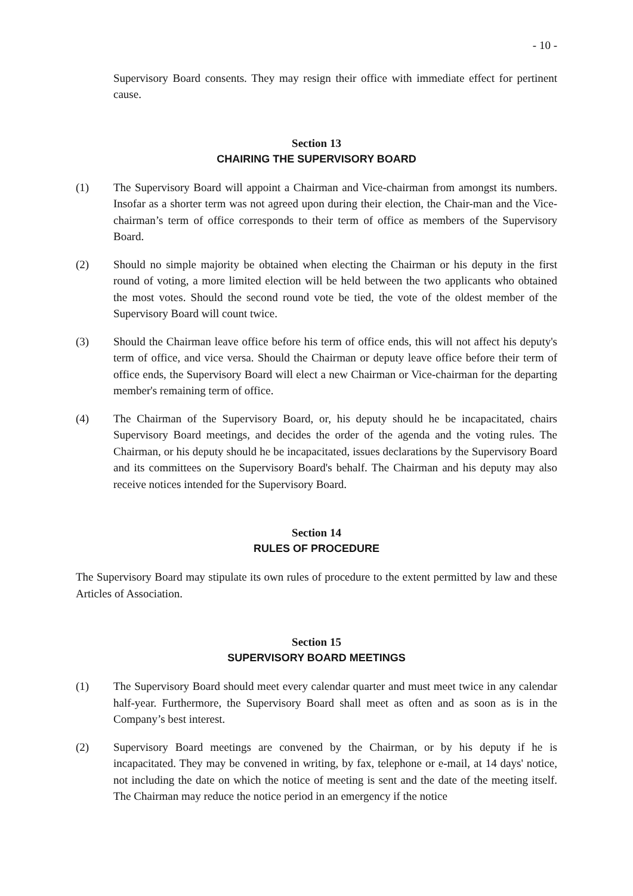- 10 -
Supervisory Board consents. They may resign their office with immediate effect for pertinent cause.
Section 13
CHAIRING THE SUPERVISORY BOARD
(1) The Supervisory Board will appoint a Chairman and Vice-chairman from amongst its numbers. Insofar as a shorter term was not agreed upon during their election, the Chair-man and the Vice-chairman’s term of office corresponds to their term of office as members of the Supervisory Board.
(2) Should no simple majority be obtained when electing the Chairman or his deputy in the first round of voting, a more limited election will be held between the two applicants who obtained the most votes. Should the second round vote be tied, the vote of the oldest member of the Supervisory Board will count twice.
(3) Should the Chairman leave office before his term of office ends, this will not affect his deputy's term of office, and vice versa. Should the Chairman or deputy leave office before their term of office ends, the Supervisory Board will elect a new Chairman or Vice-chairman for the departing member's remaining term of office.
(4) The Chairman of the Supervisory Board, or, his deputy should he be incapacitated, chairs Supervisory Board meetings, and decides the order of the agenda and the voting rules. The Chairman, or his deputy should he be incapacitated, issues declarations by the Supervisory Board and its committees on the Supervisory Board's behalf. The Chairman and his deputy may also receive notices intended for the Supervisory Board.
Section 14
RULES OF PROCEDURE
The Supervisory Board may stipulate its own rules of procedure to the extent permitted by law and these Articles of Association.
Section 15
SUPERVISORY BOARD MEETINGS
(1) The Supervisory Board should meet every calendar quarter and must meet twice in any calendar half-year. Furthermore, the Supervisory Board shall meet as often and as soon as is in the Company’s best interest.
(2) Supervisory Board meetings are convened by the Chairman, or by his deputy if he is incapacitated. They may be convened in writing, by fax, telephone or e-mail, at 14 days' notice, not including the date on which the notice of meeting is sent and the date of the meeting itself. The Chairman may reduce the notice period in an emergency if the notice